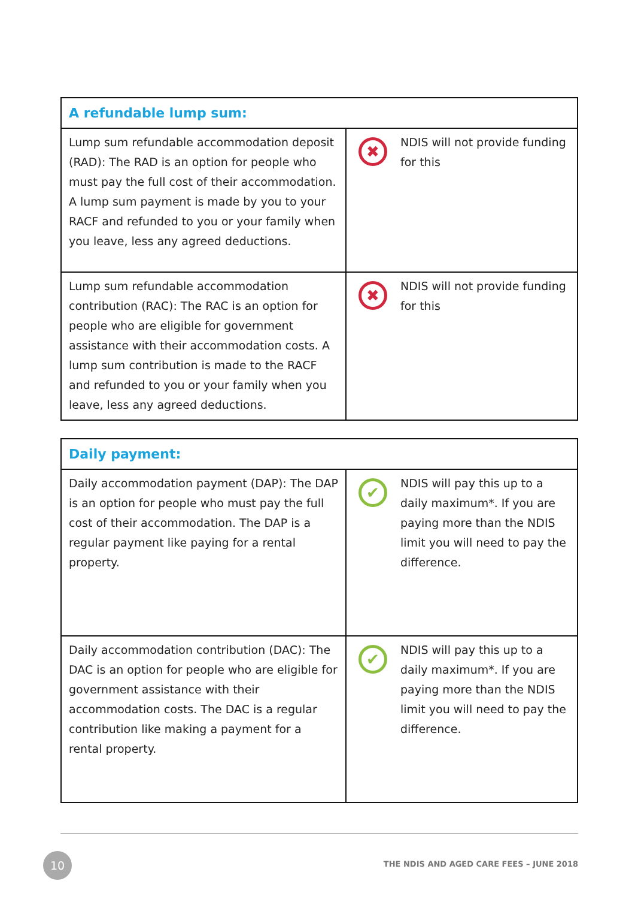| A refundable lump sum: | |
| --- | --- |
| Lump sum refundable accommodation deposit (RAD): The RAD is an option for people who must pay the full cost of their accommodation. A lump sum payment is made by you to your RACF and refunded to you or your family when you leave, less any agreed deductions. | ✖ NDIS will not provide funding for this |
| Lump sum refundable accommodation contribution (RAC): The RAC is an option for people who are eligible for government assistance with their accommodation costs. A lump sum contribution is made to the RACF and refunded to you or your family when you leave, less any agreed deductions. | ✖ NDIS will not provide funding for this |
| Daily payment: | |
| --- | --- |
| Daily accommodation payment (DAP): The DAP is an option for people who must pay the full cost of their accommodation. The DAP is a regular payment like paying for a rental property. | ✔ NDIS will pay this up to a daily maximum*. If you are paying more than the NDIS limit you will need to pay the difference. |
| Daily accommodation contribution (DAC): The DAC is an option for people who are eligible for government assistance with their accommodation costs. The DAC is a regular contribution like making a payment for a rental property. | ✔ NDIS will pay this up to a daily maximum*. If you are paying more than the NDIS limit you will need to pay the difference. |
10
THE NDIS AND AGED CARE FEES – JUNE 2018